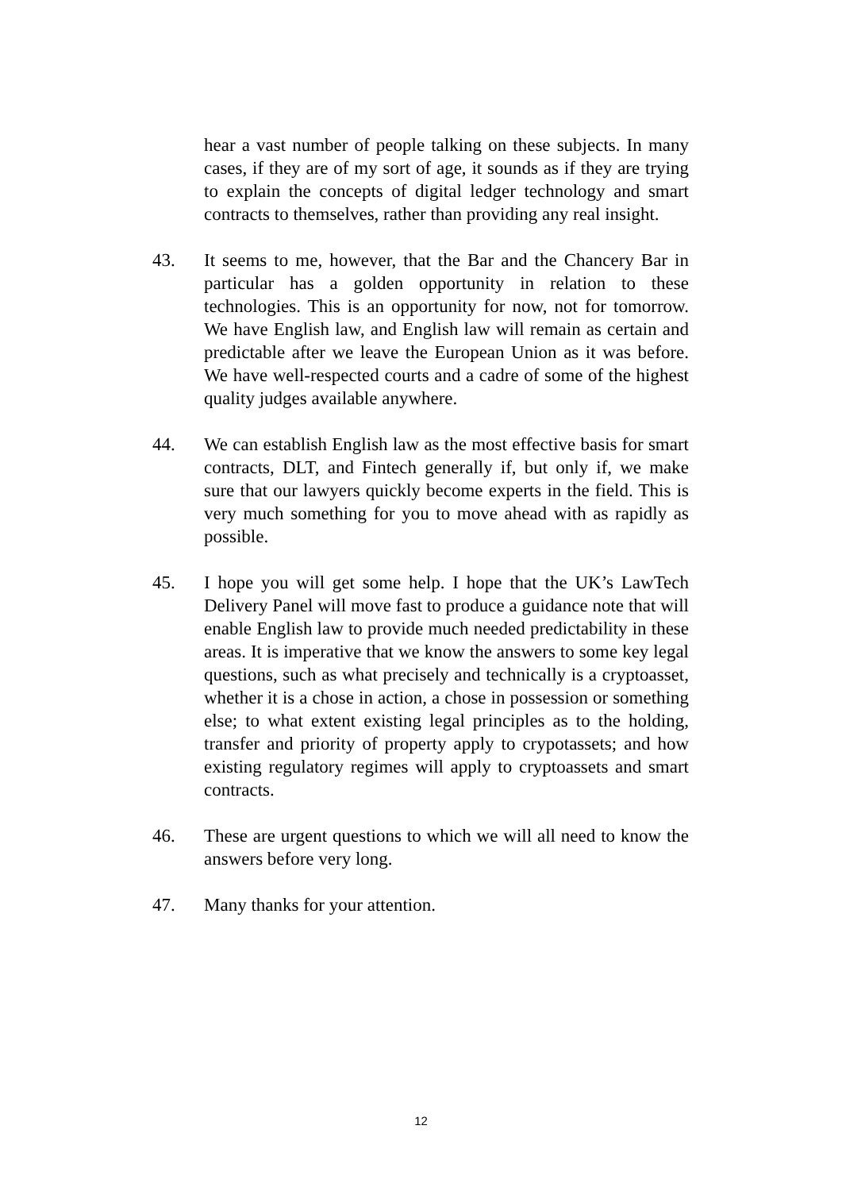hear a vast number of people talking on these subjects. In many cases, if they are of my sort of age, it sounds as if they are trying to explain the concepts of digital ledger technology and smart contracts to themselves, rather than providing any real insight.
43. It seems to me, however, that the Bar and the Chancery Bar in particular has a golden opportunity in relation to these technologies. This is an opportunity for now, not for tomorrow. We have English law, and English law will remain as certain and predictable after we leave the European Union as it was before. We have well-respected courts and a cadre of some of the highest quality judges available anywhere.
44. We can establish English law as the most effective basis for smart contracts, DLT, and Fintech generally if, but only if, we make sure that our lawyers quickly become experts in the field. This is very much something for you to move ahead with as rapidly as possible.
45. I hope you will get some help. I hope that the UK’s LawTech Delivery Panel will move fast to produce a guidance note that will enable English law to provide much needed predictability in these areas. It is imperative that we know the answers to some key legal questions, such as what precisely and technically is a cryptoasset, whether it is a chose in action, a chose in possession or something else; to what extent existing legal principles as to the holding, transfer and priority of property apply to crypotassets; and how existing regulatory regimes will apply to cryptoassets and smart contracts.
46. These are urgent questions to which we will all need to know the answers before very long.
47. Many thanks for your attention.
12